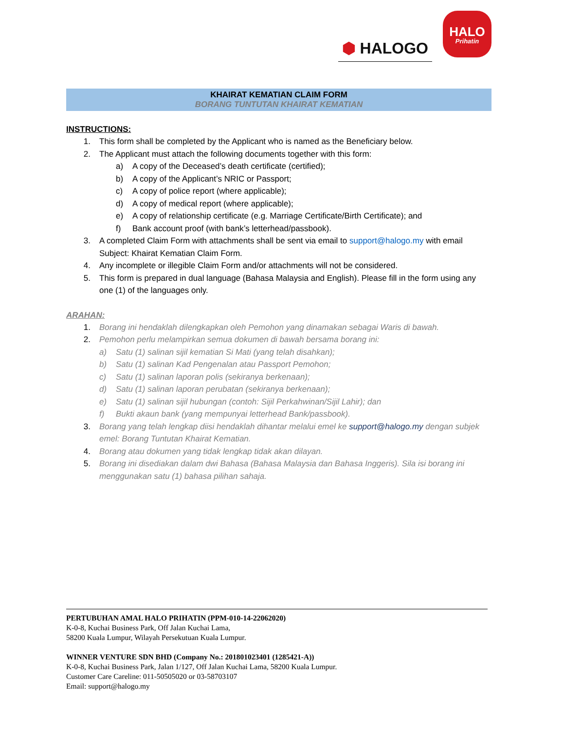⬢ HALOGO
HALO
Prihatin
KHAIRAT KEMATIAN CLAIM FORM
BORANG TUNTUTAN KHAIRAT KEMATIAN
INSTRUCTIONS:
1. This form shall be completed by the Applicant who is named as the Beneficiary below.
2. The Applicant must attach the following documents together with this form:
a) A copy of the Deceased’s death certificate (certified);
b) A copy of the Applicant’s NRIC or Passport;
c) A copy of police report (where applicable);
d) A copy of medical report (where applicable);
e) A copy of relationship certificate (e.g. Marriage Certificate/Birth Certificate); and
f) Bank account proof (with bank’s letterhead/passbook).
3. A completed Claim Form with attachments shall be sent via email to support@halogo.my with email Subject: Khairat Kematian Claim Form.
4. Any incomplete or illegible Claim Form and/or attachments will not be considered.
5. This form is prepared in dual language (Bahasa Malaysia and English). Please fill in the form using any one (1) of the languages only.
ARAHAN:
1. Borang ini hendaklah dilengkapkan oleh Pemohon yang dinamakan sebagai Waris di bawah.
2. Pemohon perlu melampirkan semua dokumen di bawah bersama borang ini:
a) Satu (1) salinan sijil kematian Si Mati (yang telah disahkan);
b) Satu (1) salinan Kad Pengenalan atau Passport Pemohon;
c) Satu (1) salinan laporan polis (sekiranya berkenaan);
d) Satu (1) salinan laporan perubatan (sekiranya berkenaan);
e) Satu (1) salinan sijil hubungan (contoh: Sijil Perkahwinan/Sijil Lahir); dan
f) Bukti akaun bank (yang mempunyai letterhead Bank/passbook).
3. Borang yang telah lengkap diisi hendaklah dihantar melalui emel ke support@halogo.my dengan subjek emel: Borang Tuntutan Khairat Kematian.
4. Borang atau dokumen yang tidak lengkap tidak akan dilayan.
5. Borang ini disediakan dalam dwi Bahasa (Bahasa Malaysia dan Bahasa Inggeris). Sila isi borang ini menggunakan satu (1) bahasa pilihan sahaja.
PERTUBUHAN AMAL HALO PRIHATIN (PPM-010-14-22062020)
K-0-8, Kuchai Business Park, Off Jalan Kuchai Lama,
58200 Kuala Lumpur, Wilayah Persekutuan Kuala Lumpur.
WINNER VENTURE SDN BHD (Company No.: 201801023401 (1285421-A))
K-0-8, Kuchai Business Park, Jalan 1/127, Off Jalan Kuchai Lama, 58200 Kuala Lumpur.
Customer Care Careline: 011-50505020 or 03-58703107
Email: support@halogo.my